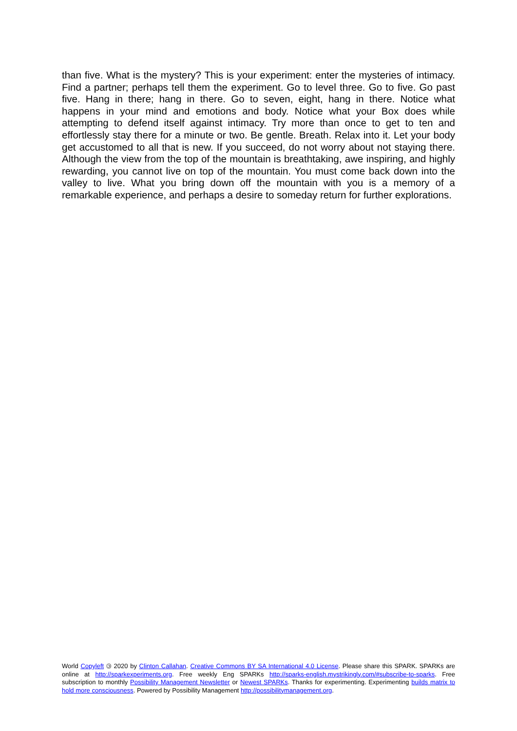than five. What is the mystery? This is your experiment: enter the mysteries of intimacy. Find a partner; perhaps tell them the experiment. Go to level three. Go to five. Go past five. Hang in there; hang in there. Go to seven, eight, hang in there. Notice what happens in your mind and emotions and body. Notice what your Box does while attempting to defend itself against intimacy. Try more than once to get to ten and effortlessly stay there for a minute or two. Be gentle. Breath. Relax into it. Let your body get accustomed to all that is new. If you succeed, do not worry about not staying there. Although the view from the top of the mountain is breathtaking, awe inspiring, and highly rewarding, you cannot live on top of the mountain. You must come back down into the valley to live. What you bring down off the mountain with you is a memory of a remarkable experience, and perhaps a desire to someday return for further explorations.
World Copyleft 🄯 2020 by Clinton Callahan. Creative Commons BY SA International 4.0 License. Please share this SPARK. SPARKs are online at http://sparkexperiments.org. Free weekly Eng SPARKs http://sparks-english.mystrikingly.com/#subscribe-to-sparks. Free subscription to monthly Possibility Management Newsletter or Newest SPARKs. Thanks for experimenting. Experimenting builds matrix to hold more consciousness. Powered by Possibility Management http://possibilitymanagement.org.